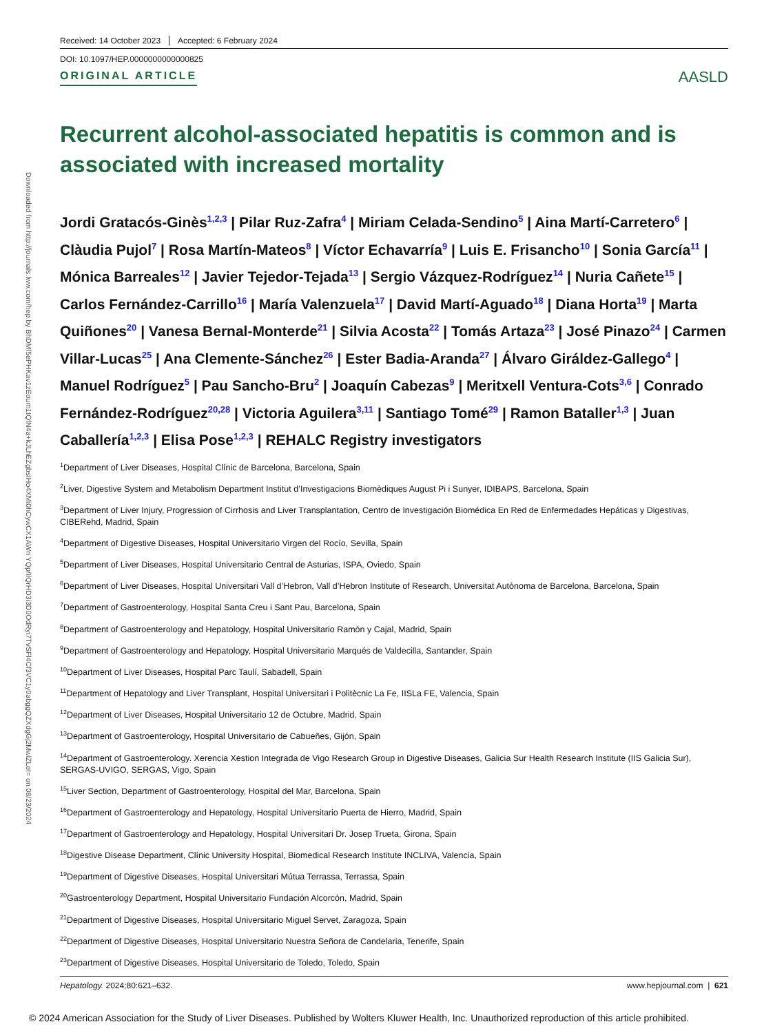Downloaded from http://journals.lww.com/hep by BhDMf5ePHKav1zEoum1tQfN4a+kJLhEZgbsIHo4XMi0hCywCX1AWn YQp/IlQrHD3i3D0OdRyi7TvSFl4Cf3VC1y0abggQZXdgGj2MwlZLeI= on 08/23/2024
Received: 14 October 2023 Accepted: 6 February 2024
DOI: 10.1097/HEP.0000000000000825
ORIGINAL ARTICLE
AASLD
Recurrent alcohol-associated hepatitis is common and is associated with increased mortality
Jordi Gratacós-Ginès<sup>1,2,3</sup> | Pilar Ruz-Zafra<sup>4</sup> | Miriam Celada-Sendino<sup>5</sup> | Aina Martí-Carretero<sup>6</sup> | Clàudia Pujol<sup>7</sup> | Rosa Martín-Mateos<sup>8</sup> | Víctor Echavarría<sup>9</sup> | Luis E. Frisancho<sup>10</sup> | Sonia García<sup>11</sup> | Mónica Barreales<sup>12</sup> | Javier Tejedor-Tejada<sup>13</sup> | Sergio Vázquez-Rodríguez<sup>14</sup> | Nuria Cañete<sup>15</sup> | Carlos Fernández-Carrillo<sup>16</sup> | María Valenzuela<sup>17</sup> | David Martí-Aguado<sup>18</sup> | Diana Horta<sup>19</sup> | Marta Quiñones<sup>20</sup> | Vanesa Bernal-Monterde<sup>21</sup> | Silvia Acosta<sup>22</sup> | Tomás Artaza<sup>23</sup> | José Pinazo<sup>24</sup> | Carmen Villar-Lucas<sup>25</sup> | Ana Clemente-Sánchez<sup>26</sup> | Ester Badia-Aranda<sup>27</sup> | Álvaro Giráldez-Gallego<sup>4</sup> | Manuel Rodríguez<sup>5</sup> | Pau Sancho-Bru<sup>2</sup> | Joaquín Cabezas<sup>9</sup> | Meritxell Ventura-Cots<sup>3,6</sup> | Conrado Fernández-Rodríguez<sup>20,28</sup> | Victoria Aguilera<sup>3,11</sup> | Santiago Tomé<sup>29</sup> | Ramon Bataller<sup>1,3</sup> | Juan Caballería<sup>1,2,3</sup> | Elisa Pose<sup>1,2,3</sup> | REHALC Registry investigators
<sup>1</sup> Department of Liver Diseases, Hospital Clínic de Barcelona, Barcelona, Spain
<sup>2</sup> Liver, Digestive System and Metabolism Department Institut d’Investigacions Biomèdiques August Pi i Sunyer, IDIBAPS, Barcelona, Spain
<sup>3</sup> Department of Liver Injury, Progression of Cirrhosis and Liver Transplantation, Centro de Investigación Biomédica En Red de Enfermedades Hepáticas y Digestivas, CIBERehd, Madrid, Spain
<sup>4</sup> Department of Digestive Diseases, Hospital Universitario Virgen del Rocío, Sevilla, Spain
<sup>5</sup> Department of Liver Diseases, Hospital Universitario Central de Asturias, ISPA, Oviedo, Spain
<sup>6</sup> Department of Liver Diseases, Hospital Universitari Vall d’Hebron, Vall d’Hebron Institute of Research, Universitat Autònoma de Barcelona, Barcelona, Spain
<sup>7</sup> Department of Gastroenterology, Hospital Santa Creu i Sant Pau, Barcelona, Spain
<sup>8</sup> Department of Gastroenterology and Hepatology, Hospital Universitario Ramón y Cajal, Madrid, Spain
<sup>9</sup> Department of Gastroenterology and Hepatology, Hospital Universitario Marqués de Valdecilla, Santander, Spain
<sup>10</sup> Department of Liver Diseases, Hospital Parc Taulí, Sabadell, Spain
<sup>11</sup> Department of Hepatology and Liver Transplant, Hospital Universitari i Politècnic La Fe, IISLa FE, Valencia, Spain
<sup>12</sup> Department of Liver Diseases, Hospital Universitario 12 de Octubre, Madrid, Spain
<sup>13</sup> Department of Gastroenterology, Hospital Universitario de Cabueñes, Gijón, Spain
<sup>14</sup> Department of Gastroenterology. Xerencia Xestion Integrada de Vigo Research Group in Digestive Diseases, Galicia Sur Health Research Institute (IIS Galicia Sur), SERGAS-UVIGO, SERGAS, Vigo, Spain
<sup>15</sup> Liver Section, Department of Gastroenterology, Hospital del Mar, Barcelona, Spain
<sup>16</sup> Department of Gastroenterology and Hepatology, Hospital Universitario Puerta de Hierro, Madrid, Spain
<sup>17</sup> Department of Gastroenterology and Hepatology, Hospital Universitari Dr. Josep Trueta, Girona, Spain
<sup>18</sup> Digestive Disease Department, Clínic University Hospital, Biomedical Research Institute INCLIVA, Valencia, Spain
<sup>19</sup> Department of Digestive Diseases, Hospital Universitari Mútua Terrassa, Terrassa, Spain
<sup>20</sup> Gastroenterology Department, Hospital Universitario Fundación Alcorcón, Madrid, Spain
<sup>21</sup> Department of Digestive Diseases, Hospital Universitario Miguel Servet, Zaragoza, Spain
<sup>22</sup> Department of Digestive Diseases, Hospital Universitario Nuestra Señora de Candelaria, Tenerife, Spain
<sup>23</sup> Department of Digestive Diseases, Hospital Universitario de Toledo, Toledo, Spain
Hepatology. 2024;80:621–632. www.hepjournal.com | 621
© 2024 American Association for the Study of Liver Diseases. Published by Wolters Kluwer Health, Inc. Unauthorized reproduction of this article prohibited.